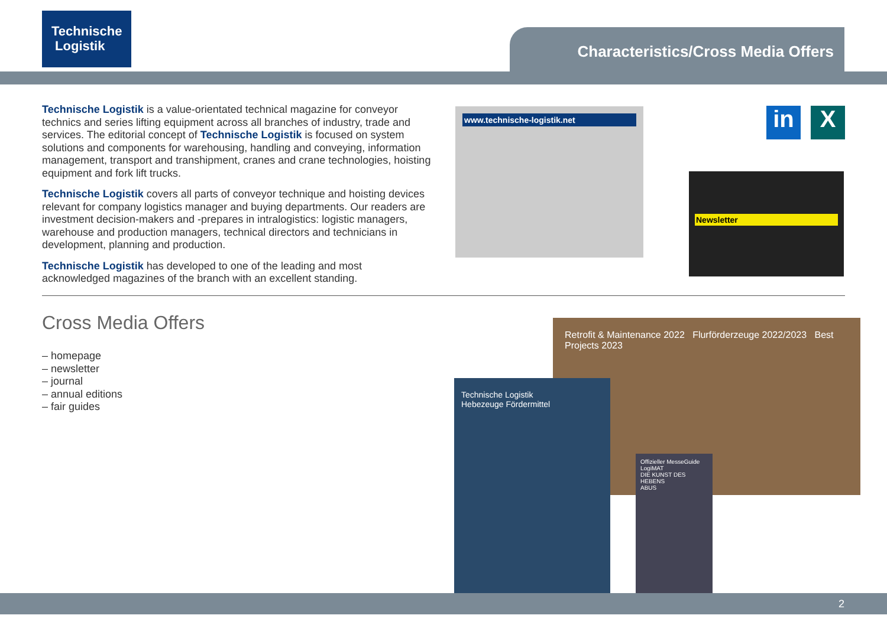Technische
Logistik
Characteristics/Cross Media Offers
Technische Logistik is a value-orientated technical magazine for conveyor technics and series lifting equipment across all branches of industry, trade and services. The editorial concept of Technische Logistik is focused on system solutions and components for warehousing, handling and conveying, information management, transport and transhipment, cranes and crane technologies, hoisting equipment and fork lift trucks.
Technische Logistik covers all parts of conveyor technique and hoisting devices relevant for company logistics manager and buying departments. Our readers are investment decision-makers and -prepares in intralogistics: logistic managers, warehouse and production managers, technical directors and technicians in development, planning and production.
Technische Logistik has developed to one of the leading and most acknowledged magazines of the branch with an excellent standing.
www.technische-logistik.net in X
Newsletter
Cross Media Offers
– homepage
– newsletter
– journal
– annual editions
– fair guides
Retrofit & Maintenance 2022 Flurförderzeuge 2022/2023 Best Projects 2023
Technische Logistik
Hebezeuge Fördermittel
Offizieller MesseGuide LogiMAT
DIE KUNST DES HEBENS
ABUS
2